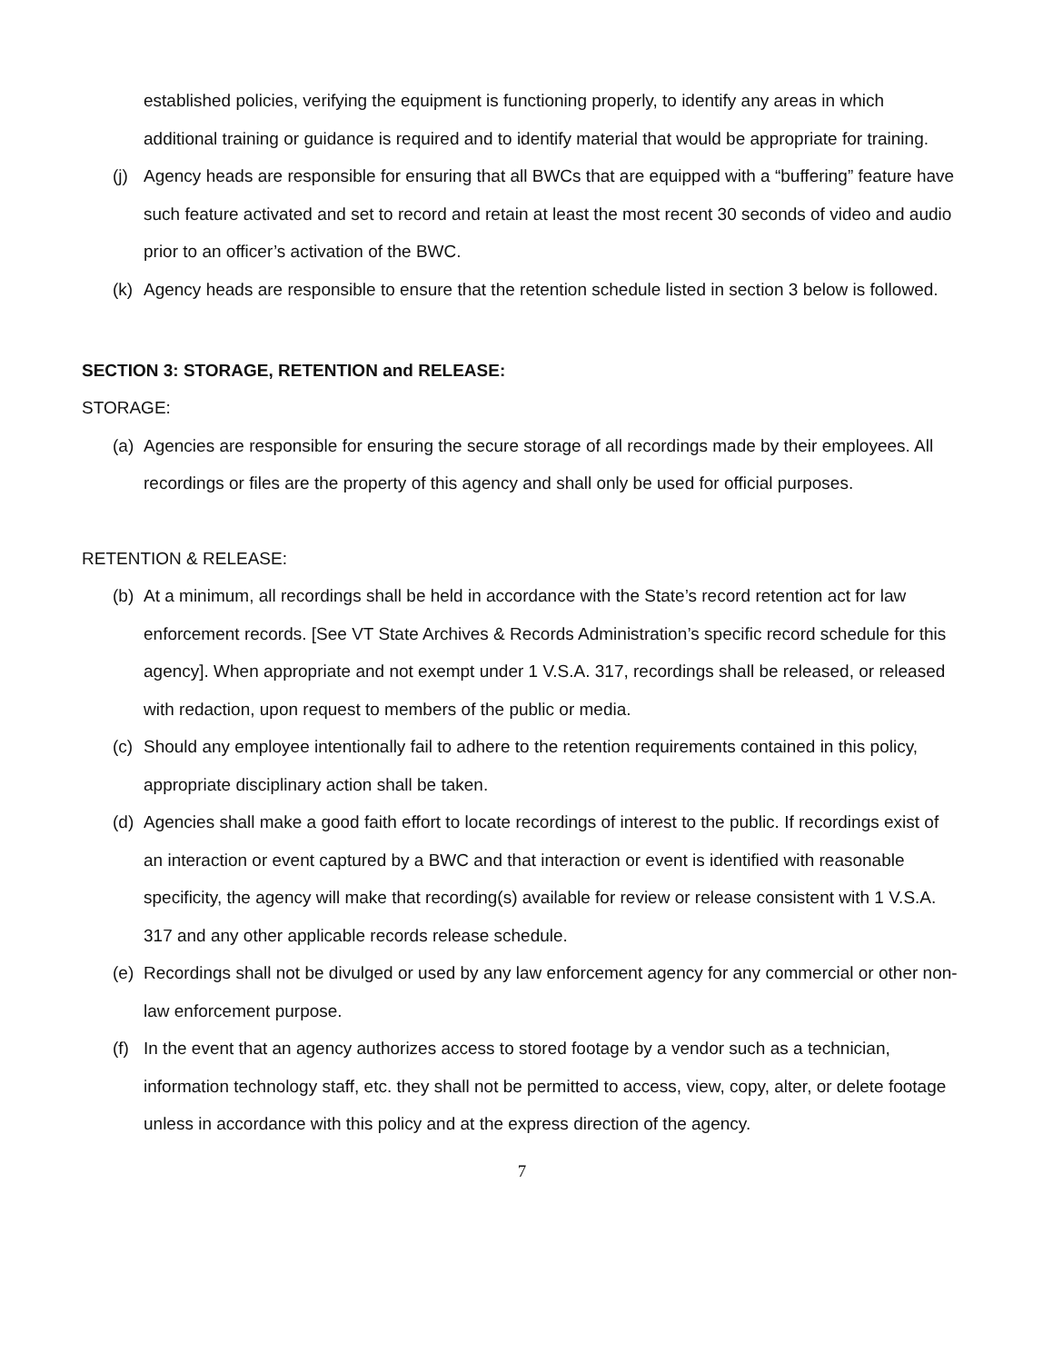established policies, verifying the equipment is functioning properly, to identify any areas in which additional training or guidance is required and to identify material that would be appropriate for training.
(j) Agency heads are responsible for ensuring that all BWCs that are equipped with a “buffering” feature have such feature activated and set to record and retain at least the most recent 30 seconds of video and audio prior to an officer’s activation of the BWC.
(k) Agency heads are responsible to ensure that the retention schedule listed in section 3 below is followed.
SECTION 3: STORAGE, RETENTION and RELEASE:
STORAGE:
(a) Agencies are responsible for ensuring the secure storage of all recordings made by their employees. All recordings or files are the property of this agency and shall only be used for official purposes.
RETENTION & RELEASE:
(b) At a minimum, all recordings shall be held in accordance with the State’s record retention act for law enforcement records. [See VT State Archives & Records Administration’s specific record schedule for this agency]. When appropriate and not exempt under 1 V.S.A. 317, recordings shall be released, or released with redaction, upon request to members of the public or media.
(c) Should any employee intentionally fail to adhere to the retention requirements contained in this policy, appropriate disciplinary action shall be taken.
(d) Agencies shall make a good faith effort to locate recordings of interest to the public. If recordings exist of an interaction or event captured by a BWC and that interaction or event is identified with reasonable specificity, the agency will make that recording(s) available for review or release consistent with 1 V.S.A. 317 and any other applicable records release schedule.
(e) Recordings shall not be divulged or used by any law enforcement agency for any commercial or other non-law enforcement purpose.
(f) In the event that an agency authorizes access to stored footage by a vendor such as a technician, information technology staff, etc. they shall not be permitted to access, view, copy, alter, or delete footage unless in accordance with this policy and at the express direction of the agency.
7